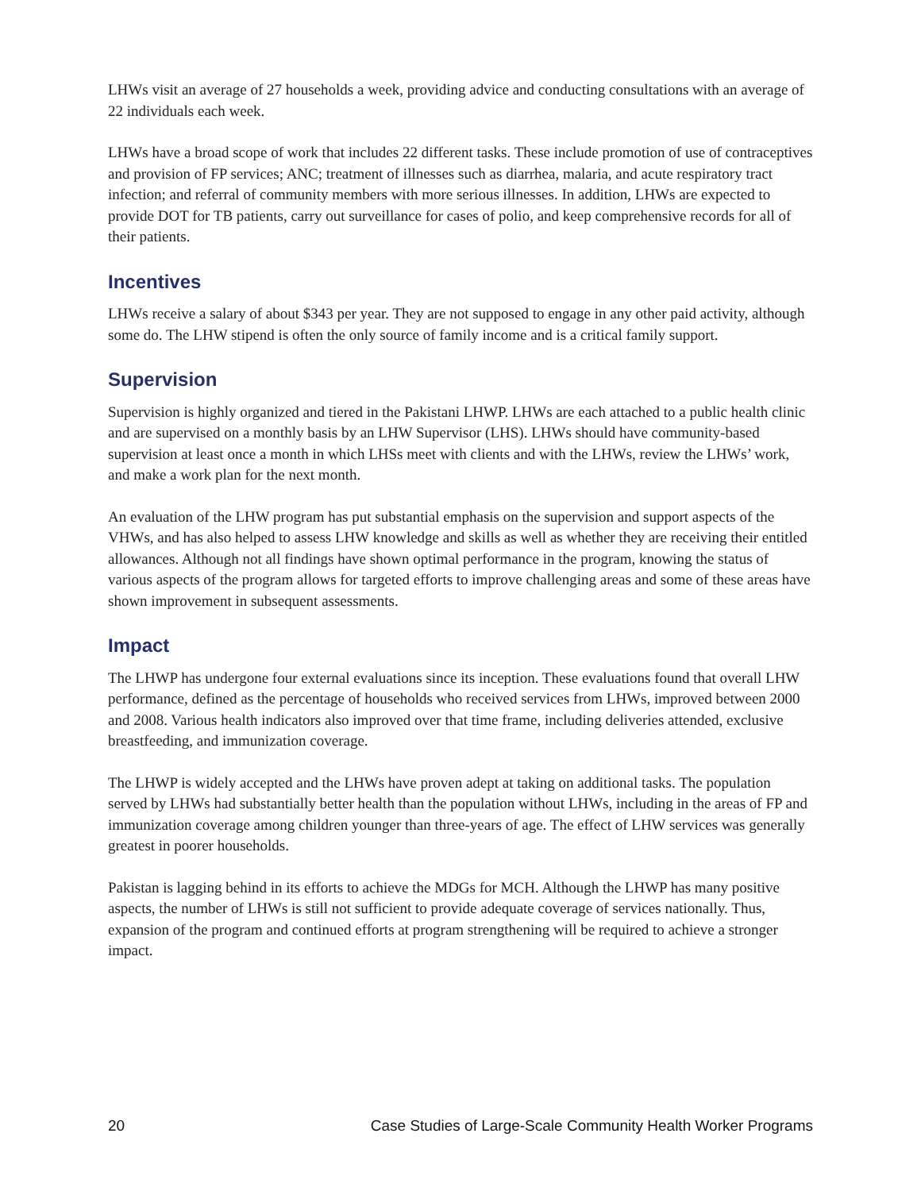LHWs visit an average of 27 households a week, providing advice and conducting consultations with an average of 22 individuals each week.
LHWs have a broad scope of work that includes 22 different tasks. These include promotion of use of contraceptives and provision of FP services; ANC; treatment of illnesses such as diarrhea, malaria, and acute respiratory tract infection; and referral of community members with more serious illnesses. In addition, LHWs are expected to provide DOT for TB patients, carry out surveillance for cases of polio, and keep comprehensive records for all of their patients.
Incentives
LHWs receive a salary of about $343 per year. They are not supposed to engage in any other paid activity, although some do. The LHW stipend is often the only source of family income and is a critical family support.
Supervision
Supervision is highly organized and tiered in the Pakistani LHWP. LHWs are each attached to a public health clinic and are supervised on a monthly basis by an LHW Supervisor (LHS). LHWs should have community-based supervision at least once a month in which LHSs meet with clients and with the LHWs, review the LHWs’ work, and make a work plan for the next month.
An evaluation of the LHW program has put substantial emphasis on the supervision and support aspects of the VHWs, and has also helped to assess LHW knowledge and skills as well as whether they are receiving their entitled allowances. Although not all findings have shown optimal performance in the program, knowing the status of various aspects of the program allows for targeted efforts to improve challenging areas and some of these areas have shown improvement in subsequent assessments.
Impact
The LHWP has undergone four external evaluations since its inception. These evaluations found that overall LHW performance, defined as the percentage of households who received services from LHWs, improved between 2000 and 2008. Various health indicators also improved over that time frame, including deliveries attended, exclusive breastfeeding, and immunization coverage.
The LHWP is widely accepted and the LHWs have proven adept at taking on additional tasks. The population served by LHWs had substantially better health than the population without LHWs, including in the areas of FP and immunization coverage among children younger than three-years of age. The effect of LHW services was generally greatest in poorer households.
Pakistan is lagging behind in its efforts to achieve the MDGs for MCH. Although the LHWP has many positive aspects, the number of LHWs is still not sufficient to provide adequate coverage of services nationally. Thus, expansion of the program and continued efforts at program strengthening will be required to achieve a stronger impact.
20 Case Studies of Large-Scale Community Health Worker Programs